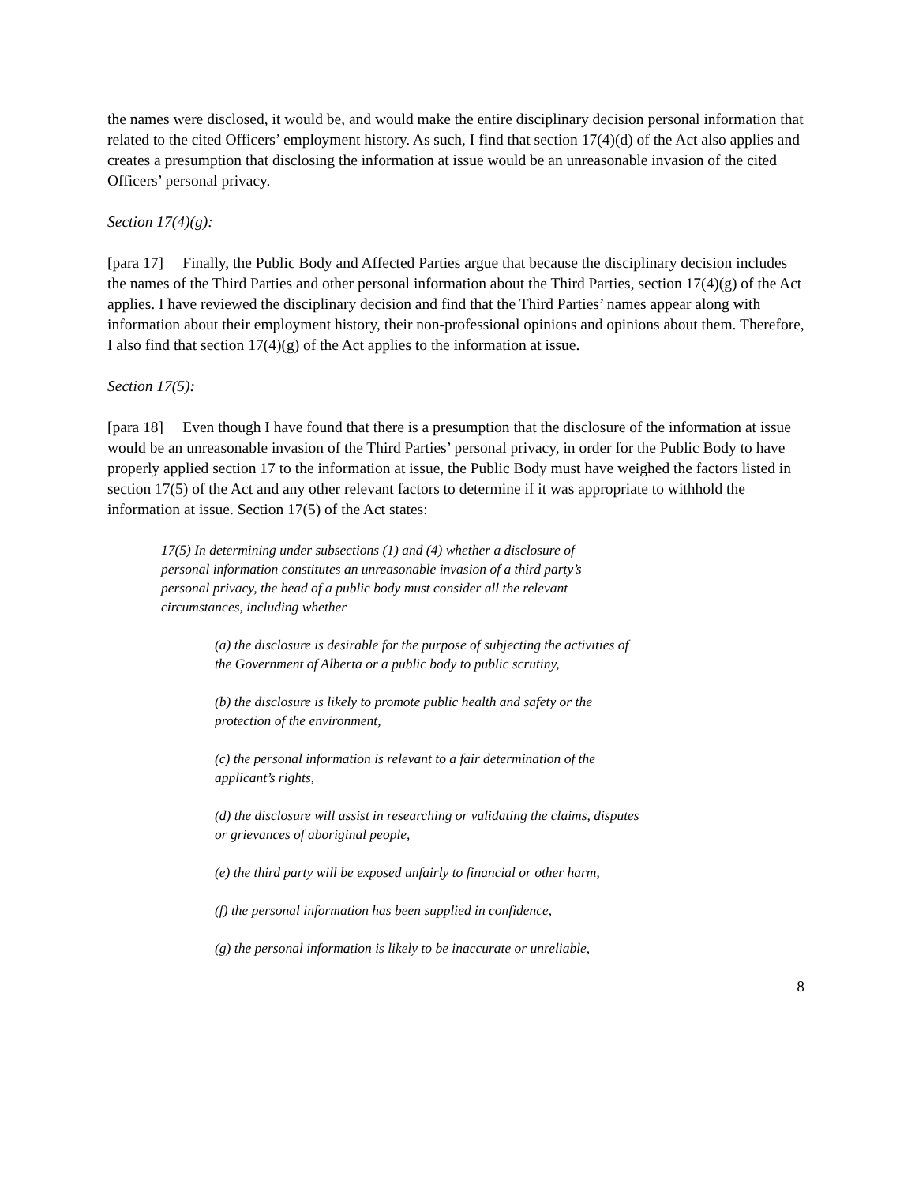the names were disclosed, it would be, and would make the entire disciplinary decision personal information that related to the cited Officers’ employment history. As such, I find that section 17(4)(d) of the Act also applies and creates a presumption that disclosing the information at issue would be an unreasonable invasion of the cited Officers’ personal privacy.
Section 17(4)(g):
[para 17] Finally, the Public Body and Affected Parties argue that because the disciplinary decision includes the names of the Third Parties and other personal information about the Third Parties, section 17(4)(g) of the Act applies. I have reviewed the disciplinary decision and find that the Third Parties’ names appear along with information about their employment history, their non-professional opinions and opinions about them. Therefore, I also find that section 17(4)(g) of the Act applies to the information at issue.
Section 17(5):
[para 18] Even though I have found that there is a presumption that the disclosure of the information at issue would be an unreasonable invasion of the Third Parties’ personal privacy, in order for the Public Body to have properly applied section 17 to the information at issue, the Public Body must have weighed the factors listed in section 17(5) of the Act and any other relevant factors to determine if it was appropriate to withhold the information at issue. Section 17(5) of the Act states:
17(5) In determining under subsections (1) and (4) whether a disclosure of personal information constitutes an unreasonable invasion of a third party’s personal privacy, the head of a public body must consider all the relevant circumstances, including whether
(a) the disclosure is desirable for the purpose of subjecting the activities of the Government of Alberta or a public body to public scrutiny,
(b) the disclosure is likely to promote public health and safety or the protection of the environment,
(c) the personal information is relevant to a fair determination of the applicant’s rights,
(d) the disclosure will assist in researching or validating the claims, disputes or grievances of aboriginal people,
(e) the third party will be exposed unfairly to financial or other harm,
(f) the personal information has been supplied in confidence,
(g) the personal information is likely to be inaccurate or unreliable,
8